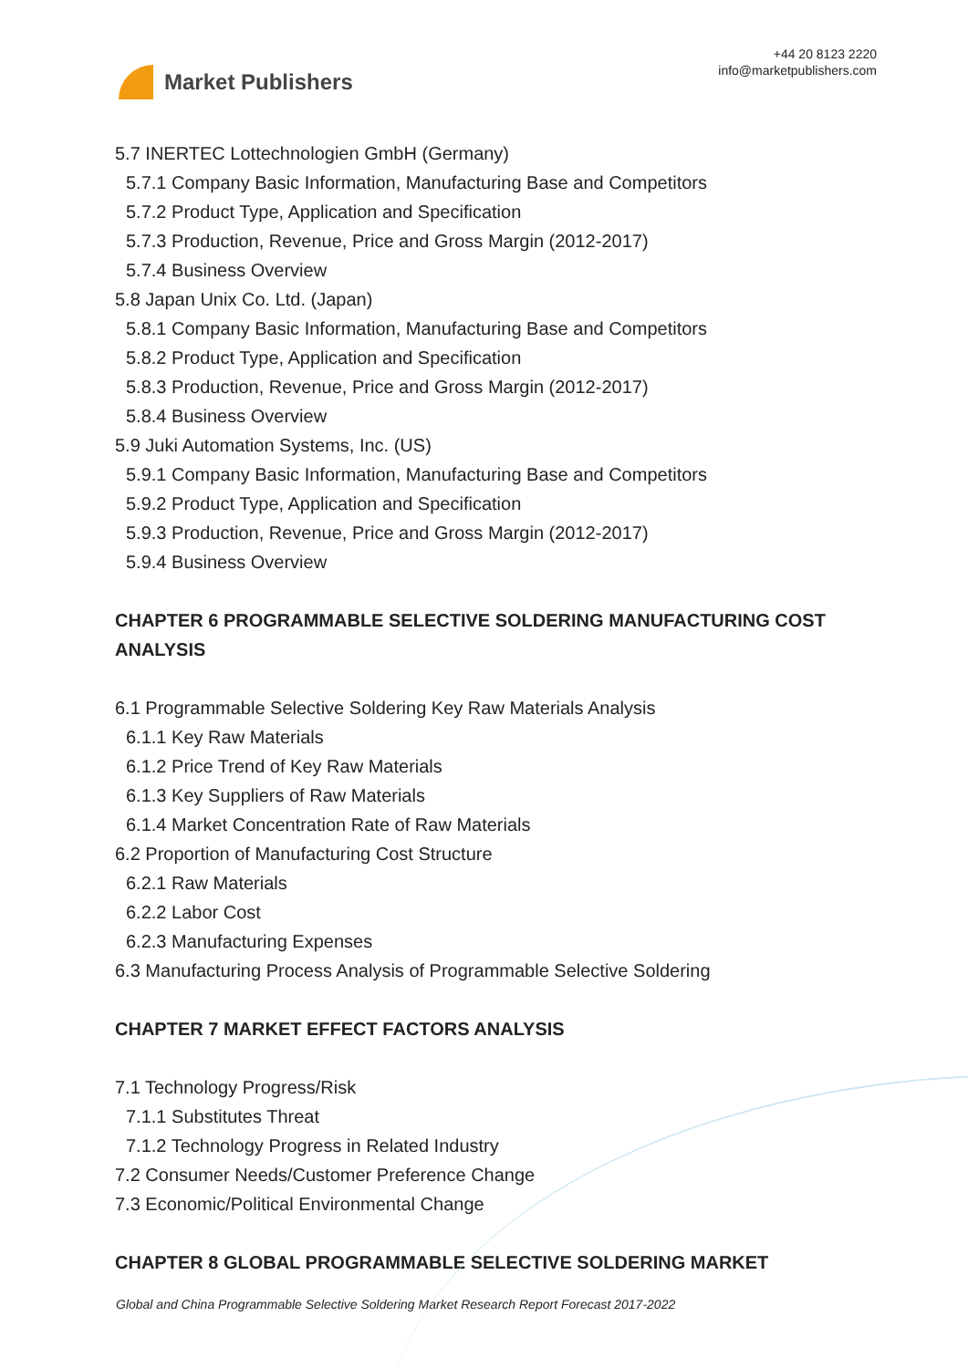Market Publishers
+44 20 8123 2220
info@marketpublishers.com
5.7 INERTEC Lottechnologien GmbH (Germany)
5.7.1 Company Basic Information, Manufacturing Base and Competitors
5.7.2 Product Type, Application and Specification
5.7.3 Production, Revenue, Price and Gross Margin (2012-2017)
5.7.4 Business Overview
5.8 Japan Unix Co. Ltd. (Japan)
5.8.1 Company Basic Information, Manufacturing Base and Competitors
5.8.2 Product Type, Application and Specification
5.8.3 Production, Revenue, Price and Gross Margin (2012-2017)
5.8.4 Business Overview
5.9 Juki Automation Systems, Inc. (US)
5.9.1 Company Basic Information, Manufacturing Base and Competitors
5.9.2 Product Type, Application and Specification
5.9.3 Production, Revenue, Price and Gross Margin (2012-2017)
5.9.4 Business Overview
CHAPTER 6 PROGRAMMABLE SELECTIVE SOLDERING MANUFACTURING COST ANALYSIS
6.1 Programmable Selective Soldering Key Raw Materials Analysis
6.1.1 Key Raw Materials
6.1.2 Price Trend of Key Raw Materials
6.1.3 Key Suppliers of Raw Materials
6.1.4 Market Concentration Rate of Raw Materials
6.2 Proportion of Manufacturing Cost Structure
6.2.1 Raw Materials
6.2.2 Labor Cost
6.2.3 Manufacturing Expenses
6.3 Manufacturing Process Analysis of Programmable Selective Soldering
CHAPTER 7 MARKET EFFECT FACTORS ANALYSIS
7.1 Technology Progress/Risk
7.1.1 Substitutes Threat
7.1.2 Technology Progress in Related Industry
7.2 Consumer Needs/Customer Preference Change
7.3 Economic/Political Environmental Change
CHAPTER 8 GLOBAL PROGRAMMABLE SELECTIVE SOLDERING MARKET
Global and China Programmable Selective Soldering Market Research Report Forecast 2017-2022